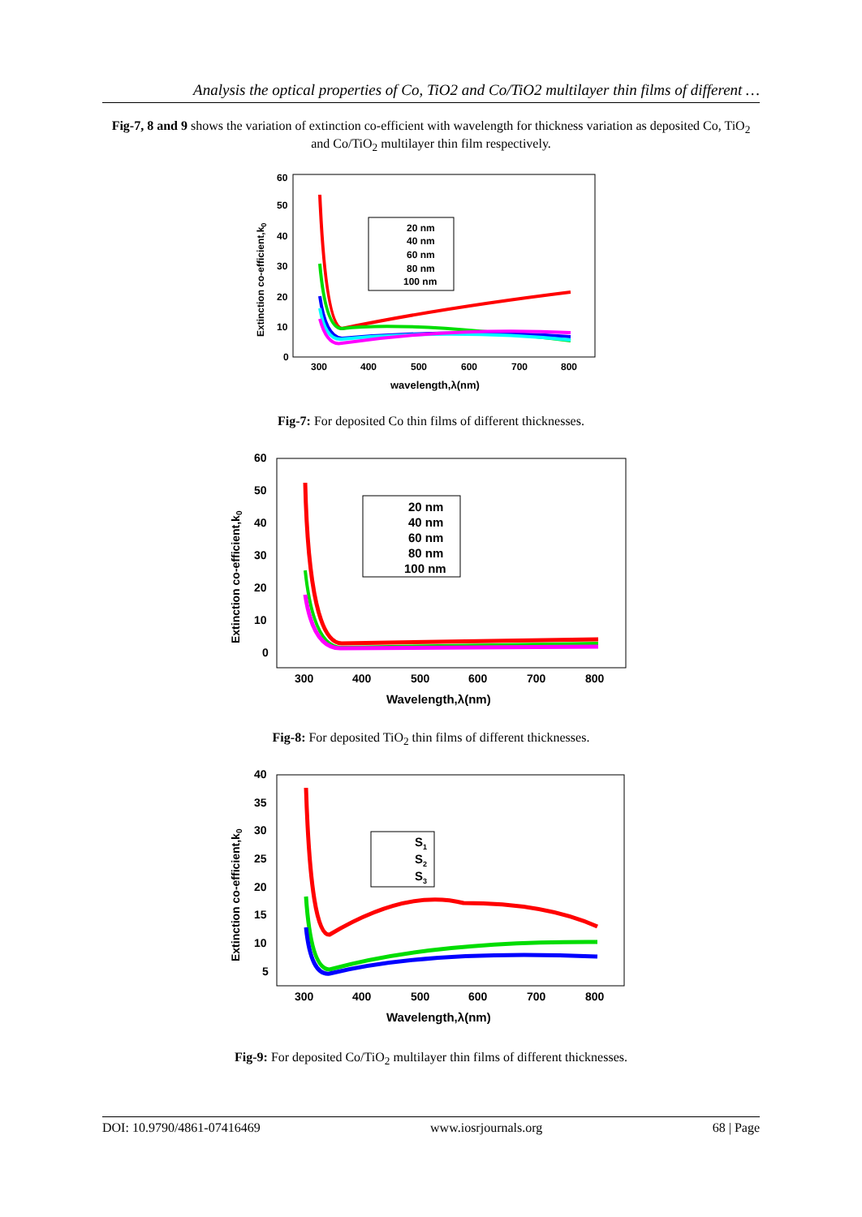Analysis the optical properties of Co, TiO2 and Co/TiO2 multilayer thin films of different …
Fig-7, 8 and 9 shows the variation of extinction co-efficient with wavelength for thickness variation as deposited Co, TiO<sub>2</sub> and Co/TiO<sub>2</sub> multilayer thin film respectively.
60
50
40
30
20
10
0
300
400
500
600
700
800
wavelength,λ(nm)
Extinction co-efficient,k0
20 nm
40 nm
60 nm
80 nm
100 nm
Fig-7: For deposited Co thin films of different thicknesses.
60
50
40
30
20
10
0
300
400
500
600
700
800
Wavelength,λ(nm)
Extinction co-efficient,k0
20 nm
40 nm
60 nm
80 nm
100 nm
Fig-8: For deposited TiO<sub>2</sub> thin films of different thicknesses.
40
35
30
25
20
15
10
5
300
400
500
600
700
800
Wavelength,λ(nm)
Extinction co-efficient,k0
S1
S2
S3
Fig-9: For deposited Co/TiO<sub>2</sub> multilayer thin films of different thicknesses.
DOI: 10.9790/4861-07416469 www.iosrjournals.org 68 | Page